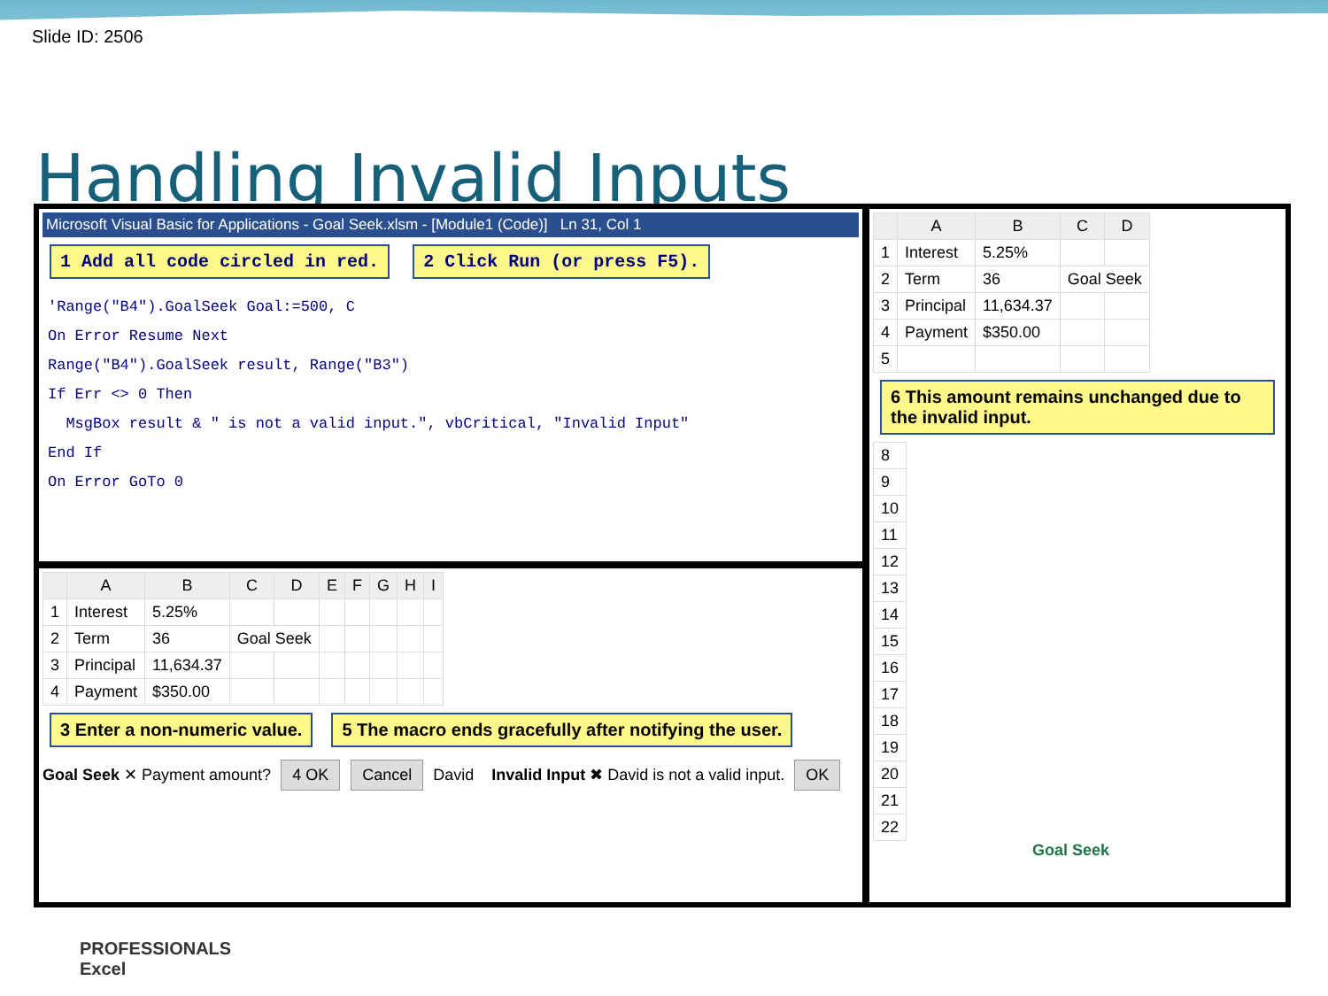Slide ID: 2506
Handling Invalid Inputs
Microsoft Visual Basic for Applications - Goal Seek.xlsm - [Module1 (Code)] Ln 31, Col 1
1 Add all code circled in red. 2 Click Run (or press F5).
'Range("B4").GoalSeek Goal:=500, C
On Error Resume Next
Range("B4").GoalSeek result, Range("B3")
If Err <> 0 Then
MsgBox result & " is not a valid input.", vbCritical, "Invalid Input"
End If
On Error GoTo 0
| | A | B | C | D | E | F | G | H | I |
| --- | --- | --- | --- | --- | --- | --- | --- | --- | --- |
| 1 | Interest | 5.25% | | | | | | | |
| 2 | Term | 36 | Goal Seek | | | | | | |
| 3 | Principal | 11,634.37 | | | | | | | |
| 4 | Payment | $350.00 | | | | | | | |
3 Enter a non-numeric value. 5 The macro ends gracefully after notifying the user.
Goal Seek ✕ Payment amount? 4 OK Cancel David Invalid Input ✖ David is not a valid input. OK
| | A | B | C | D |
| --- | --- | --- | --- | --- |
| 1 | Interest | 5.25% | | |
| 2 | Term | 36 | Goal Seek | |
| 3 | Principal | 11,634.37 | | |
| 4 | Payment | $350.00 | | |
| 5 | | | | |
6 This amount remains unchanged due to the invalid input.
| 8 |
| 9 |
| 10 |
| 11 |
| 12 |
| 13 |
| 14 |
| 15 |
| 16 |
| 17 |
| 18 |
| 19 |
| 20 |
| 21 |
| 22 |
Goal Seek
PROFESSIONALS
Excel